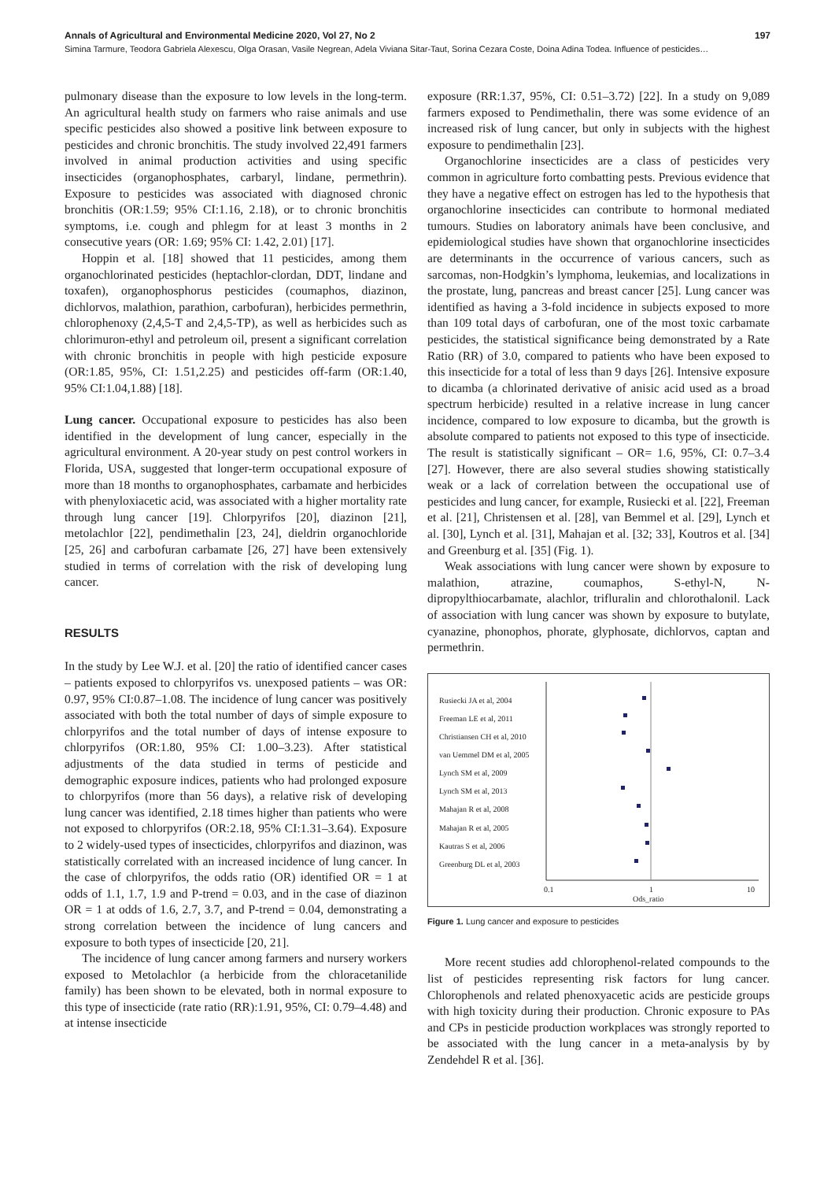Annals of Agricultural and Environmental Medicine 2020, Vol 27, No 2 197
Simina Tarmure, Teodora Gabriela Alexescu, Olga Orasan, Vasile Negrean, Adela Viviana Sitar-Taut, Sorina Cezara Coste, Doina Adina Todea. Influence of pesticides…
pulmonary disease than the exposure to low levels in the long-term. An agricultural health study on farmers who raise animals and use specific pesticides also showed a positive link between exposure to pesticides and chronic bronchitis. The study involved 22,491 farmers involved in animal production activities and using specific insecticides (organophosphates, carbaryl, lindane, permethrin). Exposure to pesticides was associated with diagnosed chronic bronchitis (OR:1.59; 95% CI:1.16, 2.18), or to chronic bronchitis symptoms, i.e. cough and phlegm for at least 3 months in 2 consecutive years (OR: 1.69; 95% CI: 1.42, 2.01) [17].
Hoppin et al. [18] showed that 11 pesticides, among them organochlorinated pesticides (heptachlor-clordan, DDT, lindane and toxafen), organophosphorus pesticides (coumaphos, diazinon, dichlorvos, malathion, parathion, carbofuran), herbicides permethrin, chlorophenoxy (2,4,5-T and 2,4,5-TP), as well as herbicides such as chlorimuron-ethyl and petroleum oil, present a significant correlation with chronic bronchitis in people with high pesticide exposure (OR:1.85, 95%, CI: 1.51,2.25) and pesticides off-farm (OR:1.40, 95% CI:1.04,1.88) [18].
Lung cancer. Occupational exposure to pesticides has also been identified in the development of lung cancer, especially in the agricultural environment. A 20-year study on pest control workers in Florida, USA, suggested that longer-term occupational exposure of more than 18 months to organophosphates, carbamate and herbicides with phenyloxiacetic acid, was associated with a higher mortality rate through lung cancer [19]. Chlorpyrifos [20], diazinon [21], metolachlor [22], pendimethalin [23, 24], dieldrin organochloride [25, 26] and carbofuran carbamate [26, 27] have been extensively studied in terms of correlation with the risk of developing lung cancer.
RESULTS
In the study by Lee W.J. et al. [20] the ratio of identified cancer cases – patients exposed to chlorpyrifos vs. unexposed patients – was OR: 0.97, 95% CI:0.87–1.08. The incidence of lung cancer was positively associated with both the total number of days of simple exposure to chlorpyrifos and the total number of days of intense exposure to chlorpyrifos (OR:1.80, 95% CI: 1.00–3.23). After statistical adjustments of the data studied in terms of pesticide and demographic exposure indices, patients who had prolonged exposure to chlorpyrifos (more than 56 days), a relative risk of developing lung cancer was identified, 2.18 times higher than patients who were not exposed to chlorpyrifos (OR:2.18, 95% CI:1.31–3.64). Exposure to 2 widely-used types of insecticides, chlorpyrifos and diazinon, was statistically correlated with an increased incidence of lung cancer. In the case of chlorpyrifos, the odds ratio (OR) identified OR = 1 at odds of 1.1, 1.7, 1.9 and P-trend = 0.03, and in the case of diazinon OR = 1 at odds of 1.6, 2.7, 3.7, and P-trend = 0.04, demonstrating a strong correlation between the incidence of lung cancers and exposure to both types of insecticide [20, 21].
The incidence of lung cancer among farmers and nursery workers exposed to Metolachlor (a herbicide from the chloracetanilide family) has been shown to be elevated, both in normal exposure to this type of insecticide (rate ratio (RR):1.91, 95%, CI: 0.79–4.48) and at intense insecticide
exposure (RR:1.37, 95%, CI: 0.51–3.72) [22]. In a study on 9,089 farmers exposed to Pendimethalin, there was some evidence of an increased risk of lung cancer, but only in subjects with the highest exposure to pendimethalin [23].
Organochlorine insecticides are a class of pesticides very common in agriculture forto combatting pests. Previous evidence that they have a negative effect on estrogen has led to the hypothesis that organochlorine insecticides can contribute to hormonal mediated tumours. Studies on laboratory animals have been conclusive, and epidemiological studies have shown that organochlorine insecticides are determinants in the occurrence of various cancers, such as sarcomas, non-Hodgkin’s lymphoma, leukemias, and localizations in the prostate, lung, pancreas and breast cancer [25]. Lung cancer was identified as having a 3-fold incidence in subjects exposed to more than 109 total days of carbofuran, one of the most toxic carbamate pesticides, the statistical significance being demonstrated by a Rate Ratio (RR) of 3.0, compared to patients who have been exposed to this insecticide for a total of less than 9 days [26]. Intensive exposure to dicamba (a chlorinated derivative of anisic acid used as a broad spectrum herbicide) resulted in a relative increase in lung cancer incidence, compared to low exposure to dicamba, but the growth is absolute compared to patients not exposed to this type of insecticide. The result is statistically significant – OR= 1.6, 95%, CI: 0.7–3.4 [27]. However, there are also several studies showing statistically weak or a lack of correlation between the occupational use of pesticides and lung cancer, for example, Rusiecki et al. [22], Freeman et al. [21], Christensen et al. [28], van Bemmel et al. [29], Lynch et al. [30], Lynch et al. [31], Mahajan et al. [32; 33], Koutros et al. [34] and Greenburg et al. [35] (Fig. 1).
Weak associations with lung cancer were shown by exposure to malathion, atrazine, coumaphos, S-ethyl-N, N-dipropylthiocarbamate, alachlor, trifluralin and chlorothalonil. Lack of association with lung cancer was shown by exposure to butylate, cyanazine, phonophos, phorate, glyphosate, dichlorvos, captan and permethrin.
Rusiecki JA et al, 2004
Freeman LE et al, 2011
Christiansen CH et al, 2010
van Uemmel DM et al, 2005
Lynch SM et al, 2009
Lynch SM et al, 2013
Mahajan R et al, 2008
Mahajan R et al, 2005
Kautras S et al, 2006
Greenburg DL et al, 2003
0.1 1 10
Ods_ratio
Figure 1. Lung cancer and exposure to pesticides
More recent studies add chlorophenol-related compounds to the list of pesticides representing risk factors for lung cancer. Chlorophenols and related phenoxyacetic acids are pesticide groups with high toxicity during their production. Chronic exposure to PAs and CPs in pesticide production workplaces was strongly reported to be associated with the lung cancer in a meta-analysis by by Zendehdel R et al. [36].